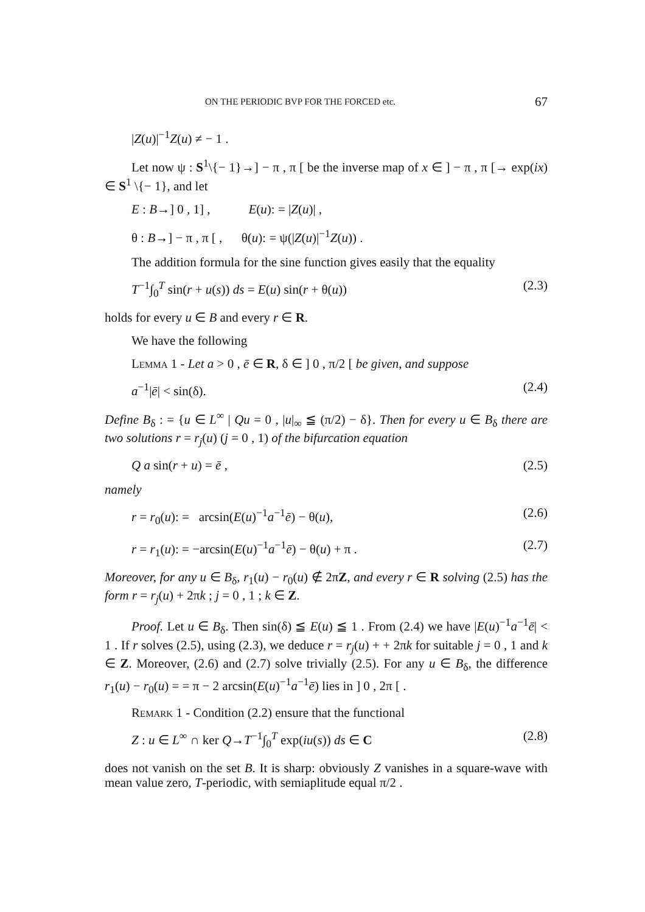ON THE PERIODIC BVP FOR THE FORCED etc. 67
|Z(u)|<sup>−1</sup>Z(u) ≠ − 1 .
Let now ψ : S<sup>1</sup>\{− 1}→] − π , π [ be the inverse map of x ∈ ] − π , π [→ exp(ix) ∈ S<sup>1</sup> \{− 1}, and let
E : B→] 0 , 1] , E(u): = |Z(u)| ,
θ : B→] − π , π [ , θ(u): = ψ(|Z(u)|<sup>−1</sup>Z(u)) .
The addition formula for the sine function gives easily that the equality
T<sup>−1</sup>∫<sub>0</sub><sup>T</sup> sin(r + u(s)) ds = E(u) sin(r + θ(u)) (2.3)
holds for every u ∈ B and every r ∈ R.
We have the following
Lemma 1 - Let a > 0 , ē ∈ R, δ ∈ ] 0 , π/2 [ be given, and suppose
a<sup>−1</sup>|ē| < sin(δ). (2.4)
Define B<sub>δ</sub> : = {u ∈ L<sup>∞</sup> | Qu = 0 , |u|<sub>∞</sub> ≦ (π/2) − δ}. Then for every u ∈ B<sub>δ</sub> there are two solutions r = r<sub>j</sub>(u) (j = 0 , 1) of the bifurcation equation
Q a sin(r + u) = ē , (2.5)
namely
r = r<sub>0</sub>(u): = arcsin(E(u)<sup>−1</sup>a<sup>−1</sup>ē) − θ(u), (2.6)
r = r<sub>1</sub>(u): = −arcsin(E(u)<sup>−1</sup>a<sup>−1</sup>ē) − θ(u) + π . (2.7)
Moreover, for any u ∈ B<sub>δ</sub>, r<sub>1</sub>(u) − r<sub>0</sub>(u) ∉ 2πZ, and every r ∈ R solving (2.5) has the form r = r<sub>j</sub>(u) + 2πk ; j = 0 , 1 ; k ∈ Z.
Proof. Let u ∈ B<sub>δ</sub>. Then sin(δ) ≦ E(u) ≦ 1 . From (2.4) we have |E(u)<sup>−1</sup>a<sup>−1</sup>ē| < 1 . If r solves (2.5), using (2.3), we deduce r = r<sub>j</sub>(u) + + 2πk for suitable j = 0 , 1 and k ∈ Z. Moreover, (2.6) and (2.7) solve trivially (2.5). For any u ∈ B<sub>δ</sub>, the difference r<sub>1</sub>(u) − r<sub>0</sub>(u) = = π − 2 arcsin(E(u)<sup>−1</sup>a<sup>−1</sup>ē) lies in ] 0 , 2π [ .
Remark 1 - Condition (2.2) ensure that the functional
Z : u ∈ L<sup>∞</sup> ∩ ker Q→T<sup>−1</sup>∫<sub>0</sub><sup>T</sup> exp(iu(s)) ds ∈ C (2.8)
does not vanish on the set B. It is sharp: obviously Z vanishes in a square-wave with mean value zero, T-periodic, with semiaplitude equal π/2 .